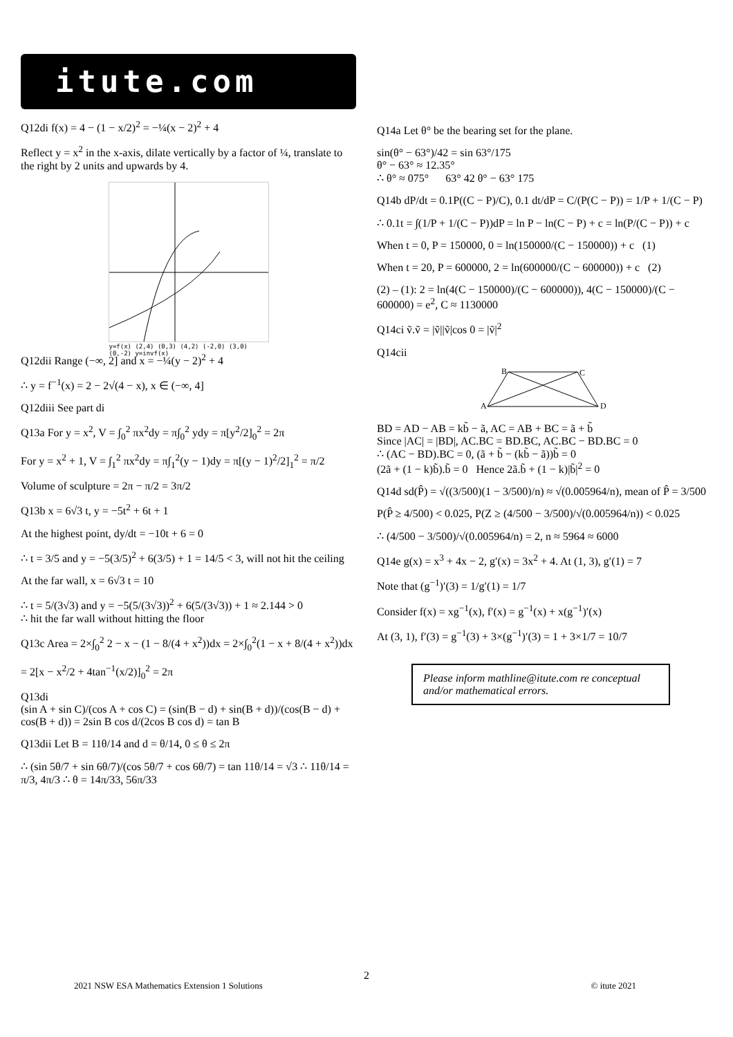itute.com
Q12di f(x) = 4 − (1 − x/2)<sup>2</sup> = −¼(x − 2)<sup>2</sup> + 4
Reflect y = x<sup>2</sup> in the x-axis, dilate vertically by a factor of ¼, translate to the right by 2 units and upwards by 4.
y=f(x) (2,4) (0,3) (4,2) (-2,0) (3,0) (0,-2) y=invf(x)
Q12dii Range (−∞, 2] and x = −¼(y − 2)<sup>2</sup> + 4
∴ y = f<sup>−1</sup>(x) = 2 − 2√(4 − x), x ∈ (−∞, 4]
Q12diii See part di
Q13a For y = x<sup>2</sup>, V = ∫<sub>0</sub><sup>2</sup> πx<sup>2</sup>dy = π∫<sub>0</sub><sup>2</sup> ydy = π[y<sup>2</sup>/2]<sub>0</sub><sup>2</sup> = 2π
For y = x<sup>2</sup> + 1, V = ∫<sub>1</sub><sup>2</sup> πx<sup>2</sup>dy = π∫<sub>1</sub><sup>2</sup>(y − 1)dy = π[(y − 1)<sup>2</sup>/2]<sub>1</sub><sup>2</sup> = π/2
Volume of sculpture = 2π − π/2 = 3π/2
Q13b x = 6√3 t, y = −5t<sup>2</sup> + 6t + 1
At the highest point, dy/dt = −10t + 6 = 0
∴ t = 3/5 and y = −5(3/5)<sup>2</sup> + 6(3/5) + 1 = 14/5 < 3, will not hit the ceiling
At the far wall, x = 6√3 t = 10
∴ t = 5/(3√3) and y = −5(5/(3√3))<sup>2</sup> + 6(5/(3√3)) + 1 ≈ 2.144 > 0
∴ hit the far wall without hitting the floor
Q13c Area = 2×∫<sub>0</sub><sup>2</sup> 2 − x − (1 − 8/(4 + x<sup>2</sup>))dx = 2×∫<sub>0</sub><sup>2</sup>(1 − x + 8/(4 + x<sup>2</sup>))dx
= 2[x − x<sup>2</sup>/2 + 4tan<sup>−1</sup>(x/2)]<sub>0</sub><sup>2</sup> = 2π
Q13di
(sin A + sin C)/(cos A + cos C) = (sin(B − d) + sin(B + d))/(cos(B − d) + cos(B + d)) = 2sin B cos d/(2cos B cos d) = tan B
Q13dii Let B = 11θ/14 and d = θ/14, 0 ≤ θ ≤ 2π
∴ (sin 5θ/7 + sin 6θ/7)/(cos 5θ/7 + cos 6θ/7) = tan 11θ/14 = √3 ∴ 11θ/14 = π/3, 4π/3 ∴ θ = 14π/33, 56π/33
Q14a Let θ° be the bearing set for the plane.
sin(θ° − 63°)/42 = sin 63°/175
θ° − 63° ≈ 12.35°
∴ θ° ≈ 075° 63° 42 θ° − 63° 175
Q14b dP/dt = 0.1P((C − P)/C), 0.1 dt/dP = C/(P(C − P)) = 1/P + 1/(C − P)
∴ 0.1t = ∫(1/P + 1/(C − P))dP = ln P − ln(C − P) + c = ln(P/(C − P)) + c
When t = 0, P = 150000, 0 = ln(150000/(C − 150000)) + c (1)
When t = 20, P = 600000, 2 = ln(600000/(C − 600000)) + c (2)
(2) – (1): 2 = ln(4(C − 150000)/(C − 600000)), 4(C − 150000)/(C − 600000) = e<sup>2</sup>, C ≈ 1130000
Q14ci ṽ.ṽ = |ṽ||ṽ|cos 0 = |ṽ|<sup>2</sup>
Q14cii
B
C
A
D
BD = AD − AB = kb̃ − ã, AC = AB + BC = ã + b̃
Since |AC| = |BD|, AC.BC = BD.BC, AC.BC − BD.BC = 0
∴ (AC − BD).BC = 0, (ã + b̃ − (kb̃ − ã))b̃ = 0
(2ã + (1 − k)b̃).b̃ = 0 Hence 2ã.b̃ + (1 − k)|b̃|<sup>2</sup> = 0
Q14d sd(P̂) = √((3/500)(1 − 3/500)/n) ≈ √(0.005964/n), mean of P̂ = 3/500
P(P̂ ≥ 4/500) < 0.025, P(Z ≥ (4/500 − 3/500)/√(0.005964/n)) < 0.025
∴ (4/500 − 3/500)/√(0.005964/n) = 2, n ≈ 5964 ≈ 6000
Q14e g(x) = x<sup>3</sup> + 4x − 2, g′(x) = 3x<sup>2</sup> + 4. At (1, 3), g′(1) = 7
Note that (g<sup>−1</sup>)′(3) = 1/g′(1) = 1/7
Consider f(x) = xg<sup>−1</sup>(x), f′(x) = g<sup>−1</sup>(x) + x(g<sup>−1</sup>)′(x)
At (3, 1), f′(3) = g<sup>−1</sup>(3) + 3×(g<sup>−1</sup>)′(3) = 1 + 3×1/7 = 10/7
Please inform mathline@itute.com re conceptual and/or mathematical errors.
2
2021 NSW ESA Mathematics Extension 1 Solutions © itute 2021